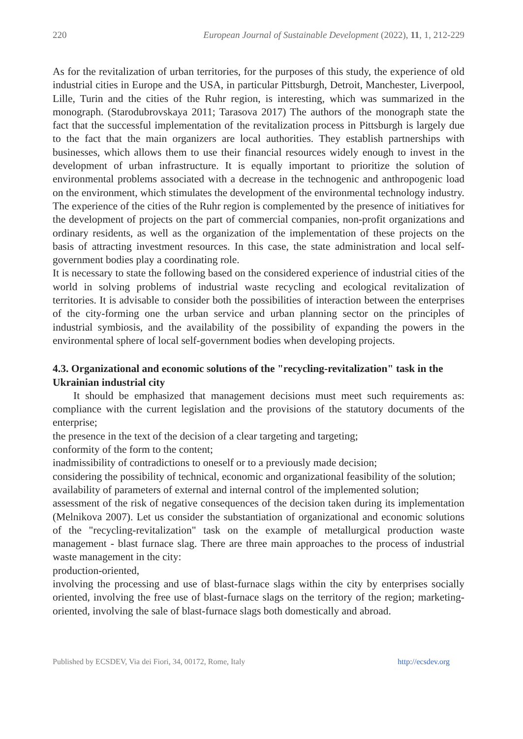220 European Journal of Sustainable Development (2022), 11, 1, 212-229
As for the revitalization of urban territories, for the purposes of this study, the experience of old industrial cities in Europe and the USA, in particular Pittsburgh, Detroit, Manchester, Liverpool, Lille, Turin and the cities of the Ruhr region, is interesting, which was summarized in the monograph. (Starodubrovskaya 2011; Tarasova 2017) The authors of the monograph state the fact that the successful implementation of the revitalization process in Pittsburgh is largely due to the fact that the main organizers are local authorities. They establish partnerships with businesses, which allows them to use their financial resources widely enough to invest in the development of urban infrastructure. It is equally important to prioritize the solution of environmental problems associated with a decrease in the technogenic and anthropogenic load on the environment, which stimulates the development of the environmental technology industry. The experience of the cities of the Ruhr region is complemented by the presence of initiatives for the development of projects on the part of commercial companies, non-profit organizations and ordinary residents, as well as the organization of the implementation of these projects on the basis of attracting investment resources. In this case, the state administration and local self-government bodies play a coordinating role.
It is necessary to state the following based on the considered experience of industrial cities of the world in solving problems of industrial waste recycling and ecological revitalization of territories. It is advisable to consider both the possibilities of interaction between the enterprises of the city-forming one the urban service and urban planning sector on the principles of industrial symbiosis, and the availability of the possibility of expanding the powers in the environmental sphere of local self-government bodies when developing projects.
4.3. Organizational and economic solutions of the "recycling-revitalization" task in the Ukrainian industrial city
It should be emphasized that management decisions must meet such requirements as: compliance with the current legislation and the provisions of the statutory documents of the enterprise;
the presence in the text of the decision of a clear targeting and targeting;
conformity of the form to the content;
inadmissibility of contradictions to oneself or to a previously made decision;
considering the possibility of technical, economic and organizational feasibility of the solution;
availability of parameters of external and internal control of the implemented solution;
assessment of the risk of negative consequences of the decision taken during its implementation (Melnikova 2007). Let us consider the substantiation of organizational and economic solutions of the "recycling-revitalization" task on the example of metallurgical production waste management - blast furnace slag. There are three main approaches to the process of industrial waste management in the city:
production-oriented,
involving the processing and use of blast-furnace slags within the city by enterprises socially oriented, involving the free use of blast-furnace slags on the territory of the region; marketing-oriented, involving the sale of blast-furnace slags both domestically and abroad.
Published by ECSDEV, Via dei Fiori, 34, 00172, Rome, Italy http://ecsdev.org